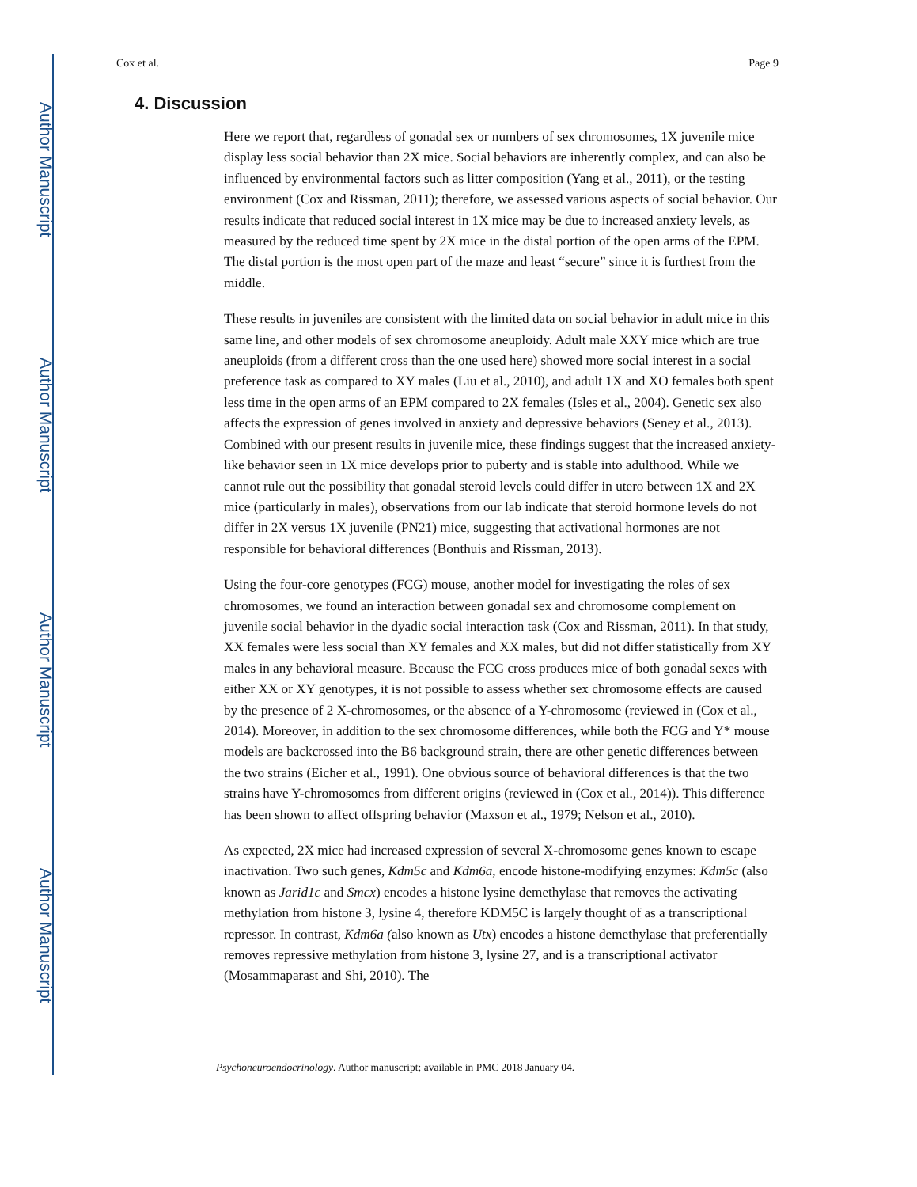Author Manuscript
Author Manuscript
Author Manuscript
Author Manuscript
Cox et al. Page 9
4. Discussion
Here we report that, regardless of gonadal sex or numbers of sex chromosomes, 1X juvenile mice display less social behavior than 2X mice. Social behaviors are inherently complex, and can also be influenced by environmental factors such as litter composition (Yang et al., 2011), or the testing environment (Cox and Rissman, 2011); therefore, we assessed various aspects of social behavior. Our results indicate that reduced social interest in 1X mice may be due to increased anxiety levels, as measured by the reduced time spent by 2X mice in the distal portion of the open arms of the EPM. The distal portion is the most open part of the maze and least “secure” since it is furthest from the middle.
These results in juveniles are consistent with the limited data on social behavior in adult mice in this same line, and other models of sex chromosome aneuploidy. Adult male XXY mice which are true aneuploids (from a different cross than the one used here) showed more social interest in a social preference task as compared to XY males (Liu et al., 2010), and adult 1X and XO females both spent less time in the open arms of an EPM compared to 2X females (Isles et al., 2004). Genetic sex also affects the expression of genes involved in anxiety and depressive behaviors (Seney et al., 2013). Combined with our present results in juvenile mice, these findings suggest that the increased anxiety-like behavior seen in 1X mice develops prior to puberty and is stable into adulthood. While we cannot rule out the possibility that gonadal steroid levels could differ in utero between 1X and 2X mice (particularly in males), observations from our lab indicate that steroid hormone levels do not differ in 2X versus 1X juvenile (PN21) mice, suggesting that activational hormones are not responsible for behavioral differences (Bonthuis and Rissman, 2013).
Using the four-core genotypes (FCG) mouse, another model for investigating the roles of sex chromosomes, we found an interaction between gonadal sex and chromosome complement on juvenile social behavior in the dyadic social interaction task (Cox and Rissman, 2011). In that study, XX females were less social than XY females and XX males, but did not differ statistically from XY males in any behavioral measure. Because the FCG cross produces mice of both gonadal sexes with either XX or XY genotypes, it is not possible to assess whether sex chromosome effects are caused by the presence of 2 X-chromosomes, or the absence of a Y-chromosome (reviewed in (Cox et al., 2014). Moreover, in addition to the sex chromosome differences, while both the FCG and Y* mouse models are backcrossed into the B6 background strain, there are other genetic differences between the two strains (Eicher et al., 1991). One obvious source of behavioral differences is that the two strains have Y-chromosomes from different origins (reviewed in (Cox et al., 2014)). This difference has been shown to affect offspring behavior (Maxson et al., 1979; Nelson et al., 2010).
As expected, 2X mice had increased expression of several X-chromosome genes known to escape inactivation. Two such genes, Kdm5c and Kdm6a, encode histone-modifying enzymes: Kdm5c (also known as Jarid1c and Smcx) encodes a histone lysine demethylase that removes the activating methylation from histone 3, lysine 4, therefore KDM5C is largely thought of as a transcriptional repressor. In contrast, Kdm6a (also known as Utx) encodes a histone demethylase that preferentially removes repressive methylation from histone 3, lysine 27, and is a transcriptional activator (Mosammaparast and Shi, 2010). The
Psychoneuroendocrinology. Author manuscript; available in PMC 2018 January 04.